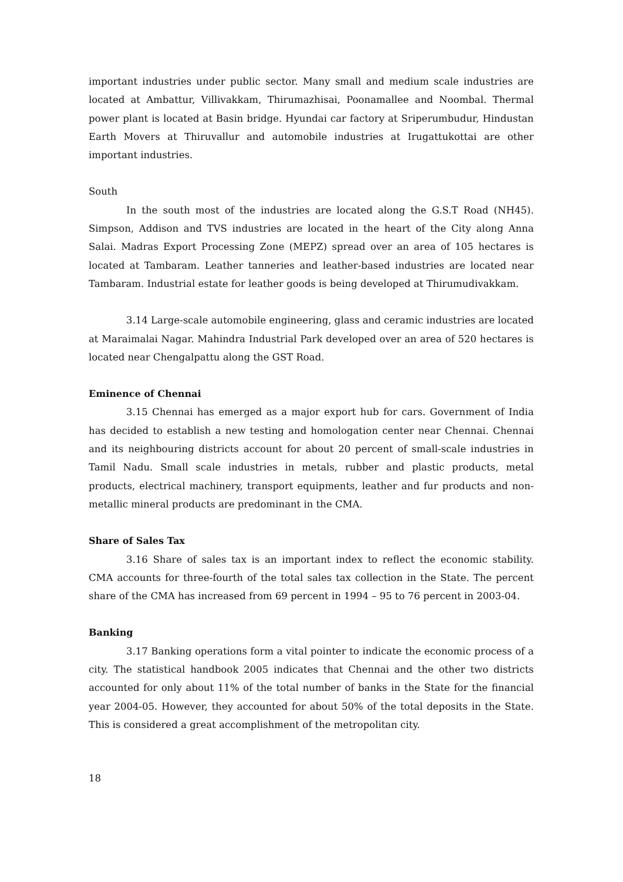important industries under public sector. Many small and medium scale industries are located at Ambattur, Villivakkam, Thirumazhisai, Poonamallee and Noombal. Thermal power plant is located at Basin bridge. Hyundai car factory at Sriperumbudur, Hindustan Earth Movers at Thiruvallur and automobile industries at Irugattukottai are other important industries.
South
In the south most of the industries are located along the G.S.T Road (NH45). Simpson, Addison and TVS industries are located in the heart of the City along Anna Salai. Madras Export Processing Zone (MEPZ) spread over an area of 105 hectares is located at Tambaram. Leather tanneries and leather-based industries are located near Tambaram. Industrial estate for leather goods is being developed at Thirumudivakkam.
3.14 Large-scale automobile engineering, glass and ceramic industries are located at Maraimalai Nagar. Mahindra Industrial Park developed over an area of 520 hectares is located near Chengalpattu along the GST Road.
Eminence of Chennai
3.15 Chennai has emerged as a major export hub for cars. Government of India has decided to establish a new testing and homologation center near Chennai. Chennai and its neighbouring districts account for about 20 percent of small-scale industries in Tamil Nadu. Small scale industries in metals, rubber and plastic products, metal products, electrical machinery, transport equipments, leather and fur products and non-metallic mineral products are predominant in the CMA.
Share of Sales Tax
3.16 Share of sales tax is an important index to reflect the economic stability. CMA accounts for three-fourth of the total sales tax collection in the State. The percent share of the CMA has increased from 69 percent in 1994 – 95 to 76 percent in 2003-04.
Banking
3.17 Banking operations form a vital pointer to indicate the economic process of a city. The statistical handbook 2005 indicates that Chennai and the other two districts accounted for only about 11% of the total number of banks in the State for the financial year 2004-05. However, they accounted for about 50% of the total deposits in the State. This is considered a great accomplishment of the metropolitan city.
18